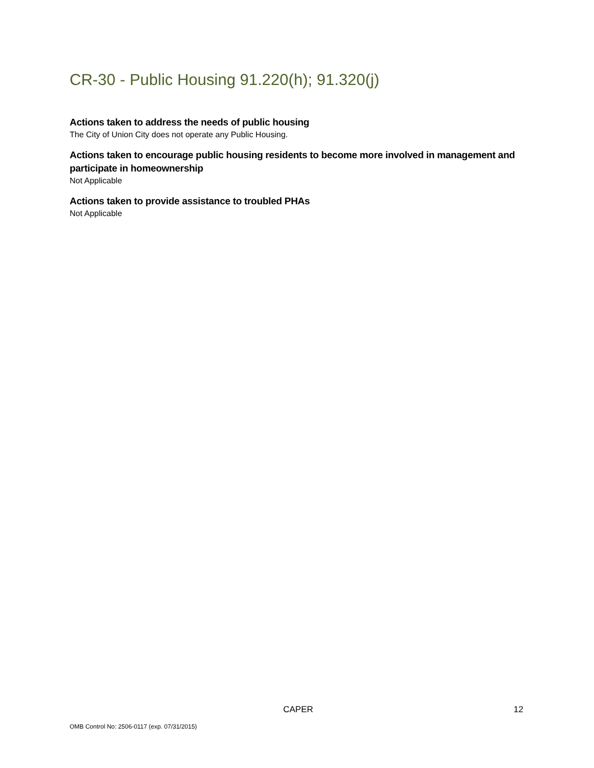CR-30 - Public Housing 91.220(h); 91.320(j)
Actions taken to address the needs of public housing
The City of Union City does not operate any Public Housing.
Actions taken to encourage public housing residents to become more involved in management and participate in homeownership
Not Applicable
Actions taken to provide assistance to troubled PHAs
Not Applicable
CAPER 12
OMB Control No: 2506-0117 (exp. 07/31/2015)